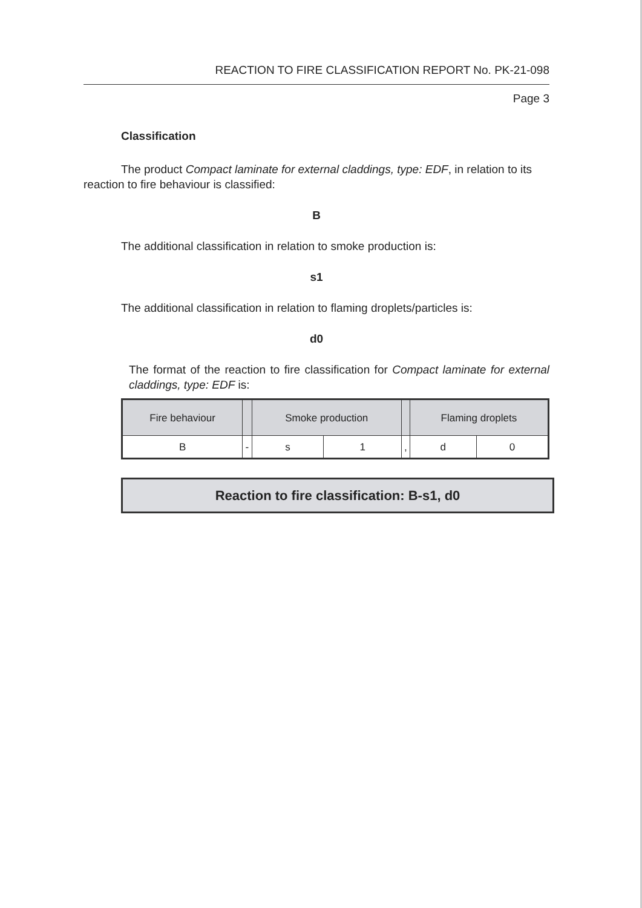REACTION TO FIRE CLASSIFICATION REPORT No. PK-21-098
Page 3
Classification
The product Compact laminate for external claddings, type: EDF, in relation to its reaction to fire behaviour is classified:
B
The additional classification in relation to smoke production is:
s1
The additional classification in relation to flaming droplets/particles is:
d0
The format of the reaction to fire classification for Compact laminate for external claddings, type: EDF is:
| Fire behaviour | | Smoke production | | | Flaming droplets | |
| --- | --- | --- | --- | --- | --- | --- |
| B | - | s | 1 | , | d | 0 |
Reaction to fire classification: B-s1, d0